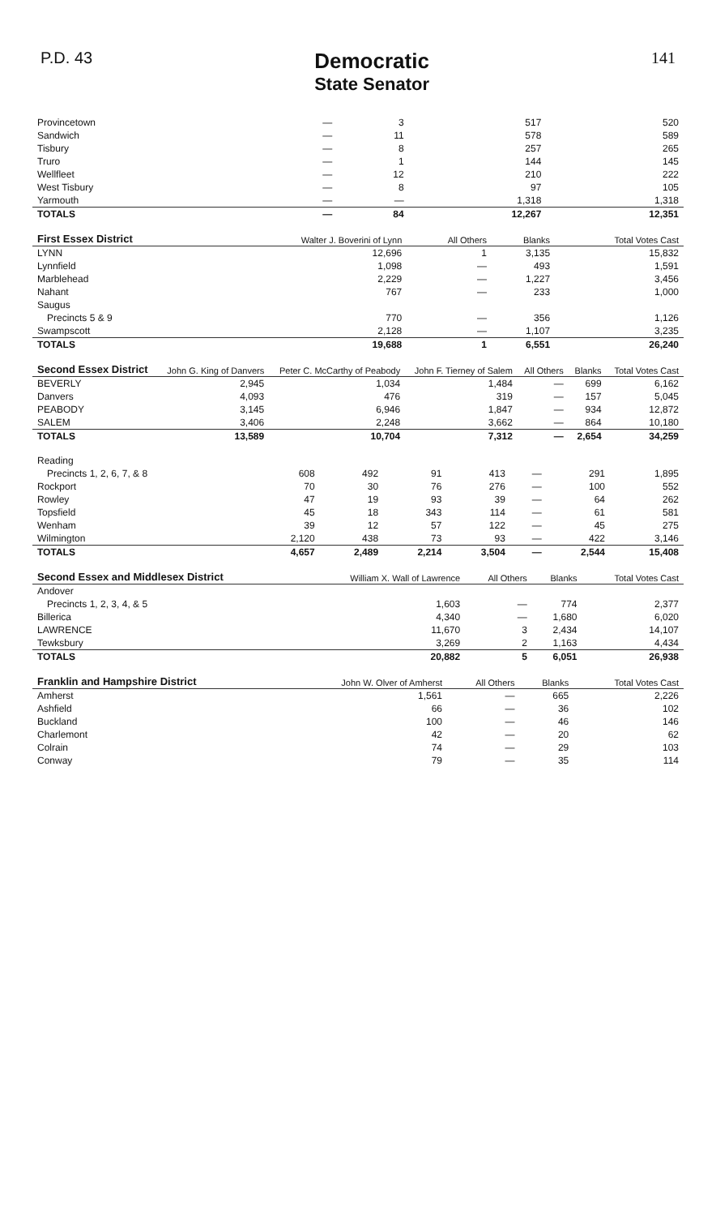P.D. 43
Democratic
State Senator
141
| Provincetown | — | 3 | 517 | 520 |
| Sandwich | — | 11 | 578 | 589 |
| Tisbury | — | 8 | 257 | 265 |
| Truro | — | 1 | 144 | 145 |
| Wellfleet | — | 12 | 210 | 222 |
| West Tisbury | — | 8 | 97 | 105 |
| Yarmouth | — | — | 1,318 | 1,318 |
| TOTALS | — | 84 | 12,267 | 12,351 |
| First Essex District | Walter J. Boverini of Lynn | All Others | Blanks | Total Votes Cast |
| --- | --- | --- | --- | --- |
| LYNN | 12,696 | 1 | 3,135 | 15,832 |
| Lynnfield | 1,098 | — | 493 | 1,591 |
| Marblehead | 2,229 | — | 1,227 | 3,456 |
| Nahant | 767 | — | 233 | 1,000 |
| Saugus | | | | |
| Precincts 5 & 9 | 770 | — | 356 | 1,126 |
| Swampscott | 2,128 | — | 1,107 | 3,235 |
| TOTALS | 19,688 | 1 | 6,551 | 26,240 |
| Second Essex District | John G. King of Danvers | Peter C. McCarthy of Peabody | John F. Tierney of Salem | All Others | Blanks | Total Votes Cast |
| --- | --- | --- | --- | --- | --- | --- |
| BEVERLY | 2,945 | 1,034 | 1,484 | — | 699 | 6,162 |
| Danvers | 4,093 | 476 | 319 | — | 157 | 5,045 |
| PEABODY | 3,145 | 6,946 | 1,847 | — | 934 | 12,872 |
| SALEM | 3,406 | 2,248 | 3,662 | — | 864 | 10,180 |
| TOTALS | 13,589 | 10,704 | 7,312 | — | 2,654 | 34,259 |
| Reading | | | | | | | |
| Precincts 1, 2, 6, 7, & 8 | 608 | 492 | 91 | 413 | — | 291 | 1,895 |
| Rockport | 70 | 30 | 76 | 276 | — | 100 | 552 |
| Rowley | 47 | 19 | 93 | 39 | — | 64 | 262 |
| Topsfield | 45 | 18 | 343 | 114 | — | 61 | 581 |
| Wenham | 39 | 12 | 57 | 122 | — | 45 | 275 |
| Wilmington | 2,120 | 438 | 73 | 93 | — | 422 | 3,146 |
| TOTALS | 4,657 | 2,489 | 2,214 | 3,504 | — | 2,544 | 15,408 |
| Second Essex and Middlesex District | William X. Wall of Lawrence | All Others | Blanks | Total Votes Cast |
| --- | --- | --- | --- | --- |
| Andover | | | | |
| Precincts 1, 2, 3, 4, & 5 | 1,603 | — | 774 | 2,377 |
| Billerica | 4,340 | — | 1,680 | 6,020 |
| LAWRENCE | 11,670 | 3 | 2,434 | 14,107 |
| Tewksbury | 3,269 | 2 | 1,163 | 4,434 |
| TOTALS | 20,882 | 5 | 6,051 | 26,938 |
| Franklin and Hampshire District | John W. Olver of Amherst | All Others | Blanks | Total Votes Cast |
| --- | --- | --- | --- | --- |
| Amherst | 1,561 | — | 665 | 2,226 |
| Ashfield | 66 | — | 36 | 102 |
| Buckland | 100 | — | 46 | 146 |
| Charlemont | 42 | — | 20 | 62 |
| Colrain | 74 | — | 29 | 103 |
| Conway | 79 | — | 35 | 114 |